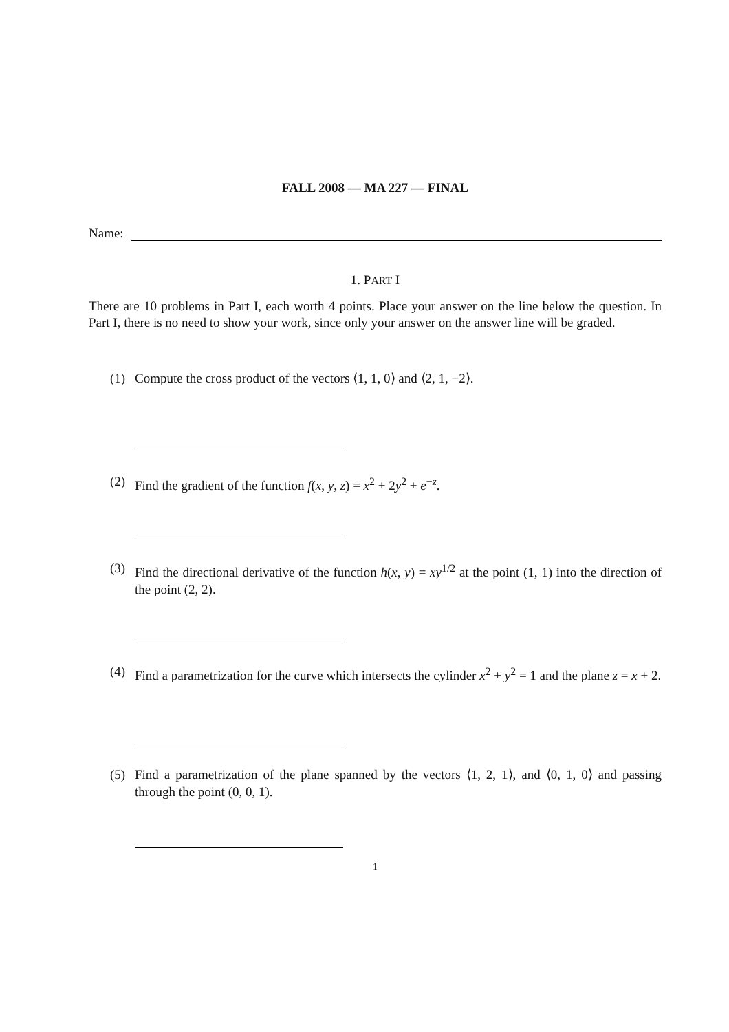FALL 2008 — MA 227 — FINAL
Name:
1. PART I
There are 10 problems in Part I, each worth 4 points. Place your answer on the line below the question. In Part I, there is no need to show your work, since only your answer on the answer line will be graded.
(1) Compute the cross product of the vectors ⟨1, 1, 0⟩ and ⟨2, 1, −2⟩.
(2) Find the gradient of the function f(x, y, z) = x<sup>2</sup> + 2y<sup>2</sup> + e<sup>−z</sup>.
(3) Find the directional derivative of the function h(x, y) = xy<sup>1/2</sup> at the point (1, 1) into the direction of the point (2, 2).
(4) Find a parametrization for the curve which intersects the cylinder x<sup>2</sup> + y<sup>2</sup> = 1 and the plane z = x + 2.
(5) Find a parametrization of the plane spanned by the vectors ⟨1, 2, 1⟩, and ⟨0, 1, 0⟩ and passing through the point (0, 0, 1).
1